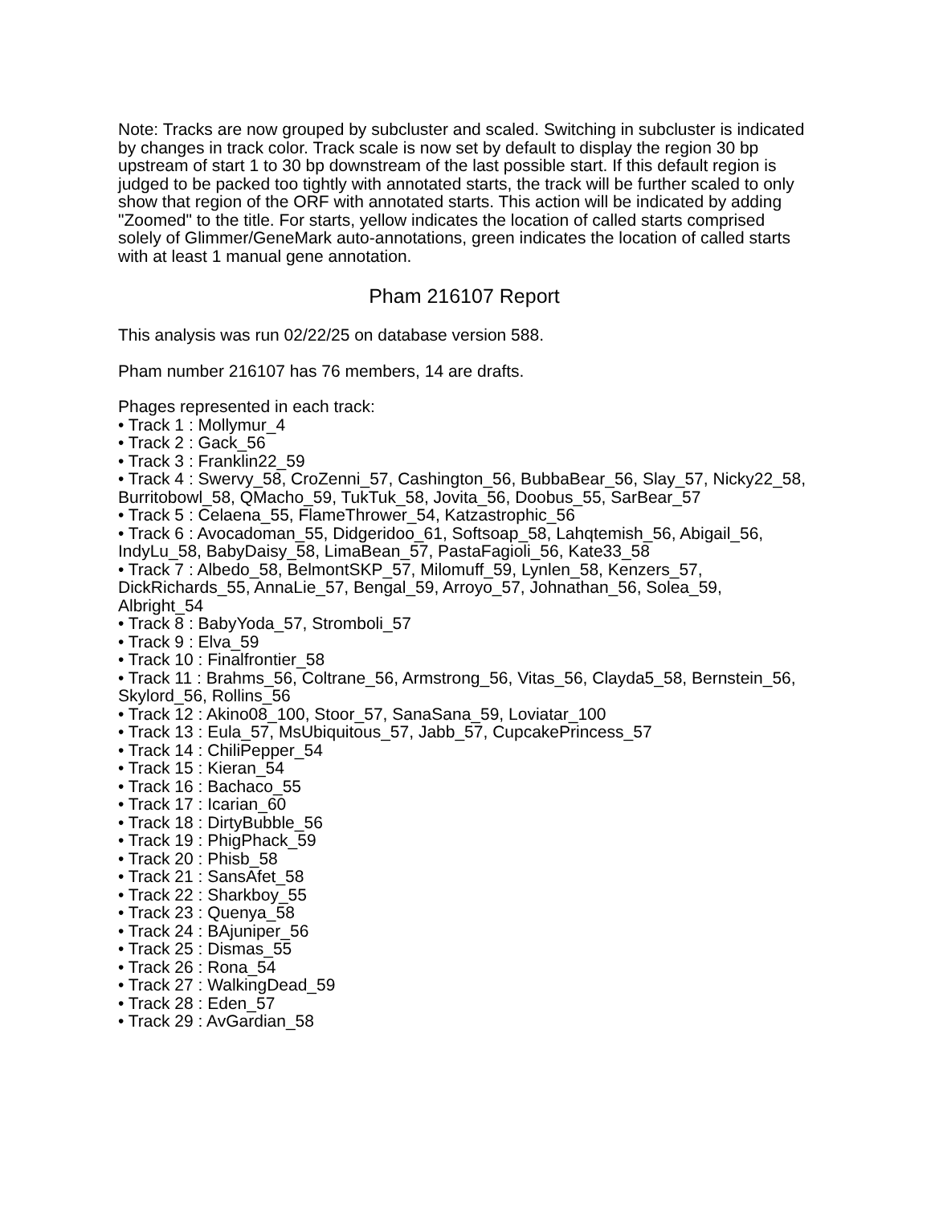Note: Tracks are now grouped by subcluster and scaled. Switching in subcluster is indicated by changes in track color. Track scale is now set by default to display the region 30 bp upstream of start 1 to 30 bp downstream of the last possible start. If this default region is judged to be packed too tightly with annotated starts, the track will be further scaled to only show that region of the ORF with annotated starts. This action will be indicated by adding "Zoomed" to the title. For starts, yellow indicates the location of called starts comprised solely of Glimmer/GeneMark auto-annotations, green indicates the location of called starts with at least 1 manual gene annotation.
Pham 216107 Report
This analysis was run 02/22/25 on database version 588.
Pham number 216107 has 76 members, 14 are drafts.
Phages represented in each track:
• Track 1 : Mollymur_4
• Track 2 : Gack_56
• Track 3 : Franklin22_59
• Track 4 : Swervy_58, CroZenni_57, Cashington_56, BubbaBear_56, Slay_57, Nicky22_58, Burritobowl_58, QMacho_59, TukTuk_58, Jovita_56, Doobus_55, SarBear_57
• Track 5 : Celaena_55, FlameThrower_54, Katzastrophic_56
• Track 6 : Avocadoman_55, Didgeridoo_61, Softsoap_58, Lahqtemish_56, Abigail_56, IndyLu_58, BabyDaisy_58, LimaBean_57, PastaFagioli_56, Kate33_58
• Track 7 : Albedo_58, BelmontSKP_57, Milomuff_59, Lynlen_58, Kenzers_57, DickRichards_55, AnnaLie_57, Bengal_59, Arroyo_57, Johnathan_56, Solea_59, Albright_54
• Track 8 : BabyYoda_57, Stromboli_57
• Track 9 : Elva_59
• Track 10 : Finalfrontier_58
• Track 11 : Brahms_56, Coltrane_56, Armstrong_56, Vitas_56, Clayda5_58, Bernstein_56, Skylord_56, Rollins_56
• Track 12 : Akino08_100, Stoor_57, SanaSana_59, Loviatar_100
• Track 13 : Eula_57, MsUbiquitous_57, Jabb_57, CupcakePrincess_57
• Track 14 : ChiliPepper_54
• Track 15 : Kieran_54
• Track 16 : Bachaco_55
• Track 17 : Icarian_60
• Track 18 : DirtyBubble_56
• Track 19 : PhigPhack_59
• Track 20 : Phisb_58
• Track 21 : SansAfet_58
• Track 22 : Sharkboy_55
• Track 23 : Quenya_58
• Track 24 : BAjuniper_56
• Track 25 : Dismas_55
• Track 26 : Rona_54
• Track 27 : WalkingDead_59
• Track 28 : Eden_57
• Track 29 : AvGardian_58